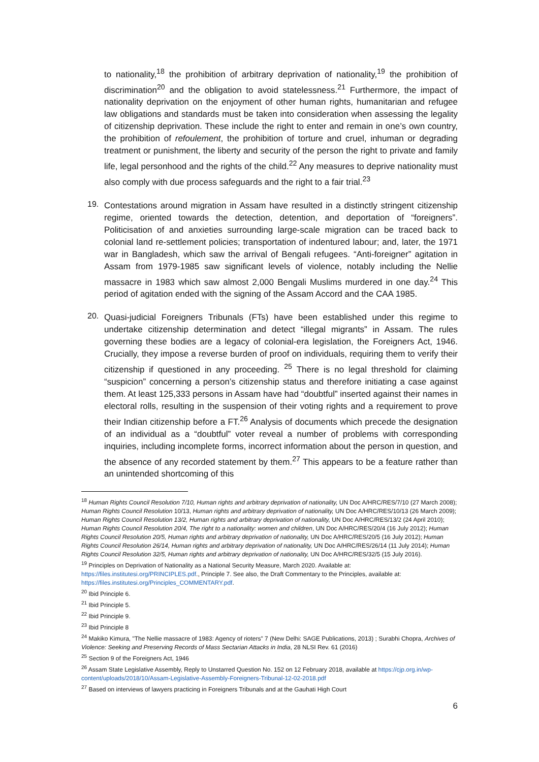to nationality,<sup>18</sup> the prohibition of arbitrary deprivation of nationality,<sup>19</sup> the prohibition of discrimination<sup>20</sup> and the obligation to avoid statelessness.<sup>21</sup> Furthermore, the impact of nationality deprivation on the enjoyment of other human rights, humanitarian and refugee law obligations and standards must be taken into consideration when assessing the legality of citizenship deprivation. These include the right to enter and remain in one’s own country, the prohibition of refoulement, the prohibition of torture and cruel, inhuman or degrading treatment or punishment, the liberty and security of the person the right to private and family life, legal personhood and the rights of the child.<sup>22</sup> Any measures to deprive nationality must also comply with due process safeguards and the right to a fair trial.<sup>23</sup>
19.
Contestations around migration in Assam have resulted in a distinctly stringent citizenship regime, oriented towards the detection, detention, and deportation of “foreigners”. Politicisation of and anxieties surrounding large-scale migration can be traced back to colonial land re-settlement policies; transportation of indentured labour; and, later, the 1971 war in Bangladesh, which saw the arrival of Bengali refugees. “Anti-foreigner” agitation in Assam from 1979-1985 saw significant levels of violence, notably including the Nellie massacre in 1983 which saw almost 2,000 Bengali Muslims murdered in one day.<sup>24</sup> This period of agitation ended with the signing of the Assam Accord and the CAA 1985.
20.
Quasi-judicial Foreigners Tribunals (FTs) have been established under this regime to undertake citizenship determination and detect “illegal migrants” in Assam. The rules governing these bodies are a legacy of colonial-era legislation, the Foreigners Act, 1946. Crucially, they impose a reverse burden of proof on individuals, requiring them to verify their citizenship if questioned in any proceeding. <sup>25</sup> There is no legal threshold for claiming “suspicion” concerning a person’s citizenship status and therefore initiating a case against them. At least 125,333 persons in Assam have had “doubtful” inserted against their names in electoral rolls, resulting in the suspension of their voting rights and a requirement to prove their Indian citizenship before a FT.<sup>26</sup> Analysis of documents which precede the designation of an individual as a “doubtful” voter reveal a number of problems with corresponding inquiries, including incomplete forms, incorrect information about the person in question, and the absence of any recorded statement by them.<sup>27</sup> This appears to be a feature rather than an unintended shortcoming of this
<sup>18</sup> Human Rights Council Resolution 7/10, Human rights and arbitrary deprivation of nationality, UN Doc A/HRC/RES/7/10 (27 March 2008); Human Rights Council Resolution 10/13, Human rights and arbitrary deprivation of nationality, UN Doc A/HRC/RES/10/13 (26 March 2009); Human Rights Council Resolution 13/2, Human rights and arbitrary deprivation of nationality, UN Doc A/HRC/RES/13/2 (24 April 2010); Human Rights Council Resolution 20/4, The right to a nationality: women and children, UN Doc A/HRC/RES/20/4 (16 July 2012); Human Rights Council Resolution 20/5, Human rights and arbitrary deprivation of nationality, UN Doc A/HRC/RES/20/5 (16 July 2012); Human Rights Council Resolution 26/14, Human rights and arbitrary deprivation of nationality, UN Doc A/HRC/RES/26/14 (11 July 2014); Human Rights Council Resolution 32/5, Human rights and arbitrary deprivation of nationality, UN Doc A/HRC/RES/32/5 (15 July 2016).
<sup>19</sup> Principles on Deprivation of Nationality as a National Security Measure, March 2020. Available at: https://files.institutesi.org/PRINCIPLES.pdf., Principle 7. See also, the Draft Commentary to the Principles, available at: https://files.institutesi.org/Principles_COMMENTARY.pdf.
<sup>20</sup> Ibid Principle 6.
<sup>21</sup> Ibid Principle 5.
<sup>22</sup> Ibid Principle 9.
<sup>23</sup> Ibid Principle 8
<sup>24</sup> Makiko Kimura, "The Nellie massacre of 1983: Agency of rioters" 7 (New Delhi: SAGE Publications, 2013) ; Surabhi Chopra, Archives of Violence: Seeking and Preserving Records of Mass Sectarian Attacks in India, 28 NLSI Rev. 61 (2016)
<sup>25</sup> Section 9 of the Foreigners Act, 1946
<sup>26</sup> Assam State Legislative Assembly, Reply to Unstarred Question No. 152 on 12 February 2018, available at https://cjp.org.in/wp-content/uploads/2018/10/Assam-Legislative-Assembly-Foreigners-Tribunal-12-02-2018.pdf
<sup>27</sup> Based on interviews of lawyers practicing in Foreigners Tribunals and at the Gauhati High Court
6